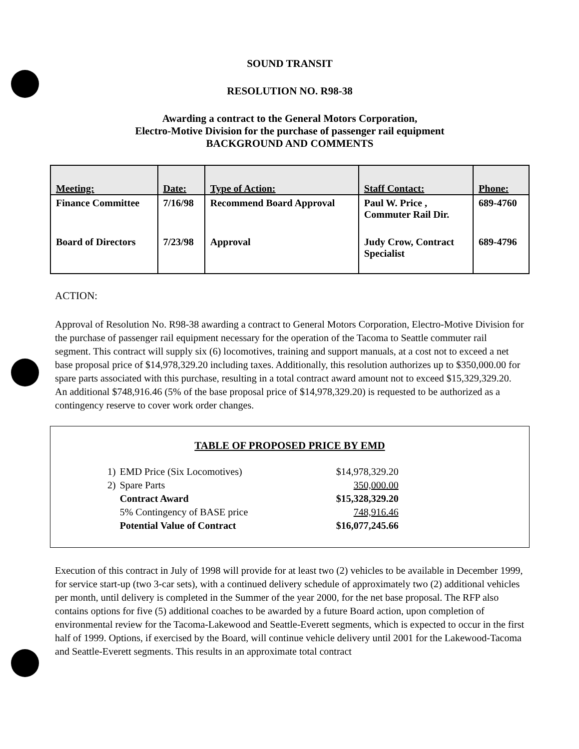SOUND TRANSIT
RESOLUTION NO. R98-38
Awarding a contract to the General Motors Corporation,
Electro-Motive Division for the purchase of passenger rail equipment
BACKGROUND AND COMMENTS
| Meeting: | Date: | Type of Action: | Staff Contact: | Phone: |
| --- | --- | --- | --- | --- |
| Finance Committee | 7/16/98 | Recommend Board Approval | Paul W. Price , Commuter Rail Dir. | 689-4760 |
| Board of Directors | 7/23/98 | Approval | Judy Crow, Contract Specialist | 689-4796 |
ACTION:
Approval of Resolution No. R98-38 awarding a contract to General Motors Corporation, Electro-Motive Division for the purchase of passenger rail equipment necessary for the operation of the Tacoma to Seattle commuter rail segment. This contract will supply six (6) locomotives, training and support manuals, at a cost not to exceed a net base proposal price of $14,978,329.20 including taxes. Additionally, this resolution authorizes up to $350,000.00 for spare parts associated with this purchase, resulting in a total contract award amount not to exceed $15,329,329.20. An additional $748,916.46 (5% of the base proposal price of $14,978,329.20) is requested to be authorized as a contingency reserve to cover work order changes.
TABLE OF PROPOSED PRICE BY EMD
| 1) | EMD Price (Six Locomotives) | $14,978,329.20 |
| 2) | Spare Parts | 350,000.00 |
| | Contract Award | $15,328,329.20 |
| | 5% Contingency of BASE price | 748,916.46 |
| | Potential Value of Contract | $16,077,245.66 |
Execution of this contract in July of 1998 will provide for at least two (2) vehicles to be available in December 1999, for service start-up (two 3-car sets), with a continued delivery schedule of approximately two (2) additional vehicles per month, until delivery is completed in the Summer of the year 2000, for the net base proposal. The RFP also contains options for five (5) additional coaches to be awarded by a future Board action, upon completion of environmental review for the Tacoma-Lakewood and Seattle-Everett segments, which is expected to occur in the first half of 1999. Options, if exercised by the Board, will continue vehicle delivery until 2001 for the Lakewood-Tacoma and Seattle-Everett segments. This results in an approximate total contract